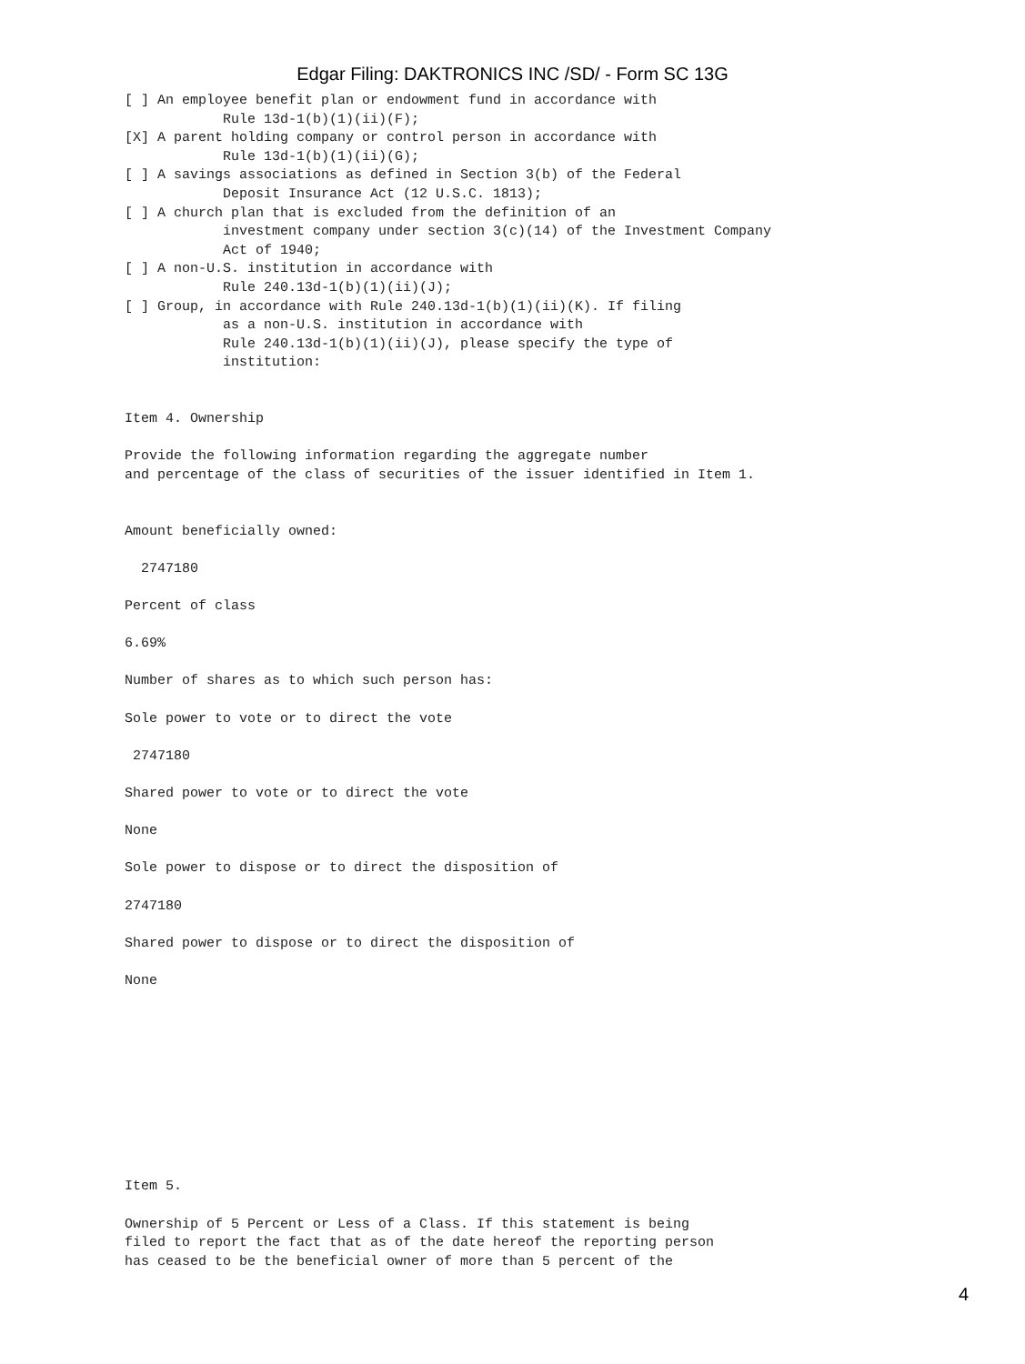Edgar Filing: DAKTRONICS INC /SD/ - Form SC 13G
[ ] An employee benefit plan or endowment fund in accordance with
            Rule 13d-1(b)(1)(ii)(F);
[X] A parent holding company or control person in accordance with
            Rule 13d-1(b)(1)(ii)(G);
[ ] A savings associations as defined in Section 3(b) of the Federal
            Deposit Insurance Act (12 U.S.C. 1813);
[ ] A church plan that is excluded from the definition of an
            investment company under section 3(c)(14) of the Investment Company
            Act of 1940;
[ ] A non-U.S. institution in accordance with
            Rule 240.13d-1(b)(1)(ii)(J);
[ ] Group, in accordance with Rule 240.13d-1(b)(1)(ii)(K). If filing
            as a non-U.S. institution in accordance with
            Rule 240.13d-1(b)(1)(ii)(J), please specify the type of
            institution:


Item 4. Ownership

Provide the following information regarding the aggregate number
and percentage of the class of securities of the issuer identified in Item 1.


Amount beneficially owned:

  2747180

Percent of class

6.69%

Number of shares as to which such person has:

Sole power to vote or to direct the vote

 2747180

Shared power to vote or to direct the vote

None

Sole power to dispose or to direct the disposition of

2747180

Shared power to dispose or to direct the disposition of

None










Item 5.

Ownership of 5 Percent or Less of a Class. If this statement is being
filed to report the fact that as of the date hereof the reporting person
has ceased to be the beneficial owner of more than 5 percent of the
4